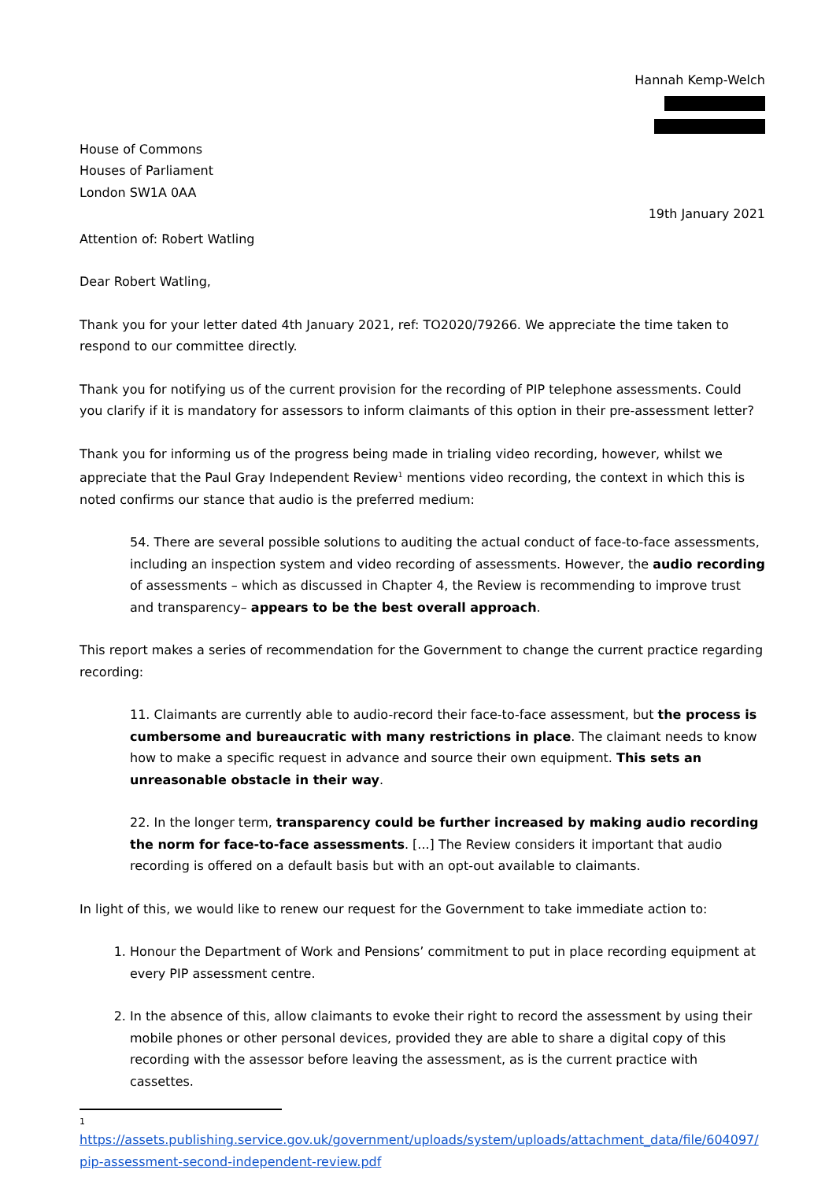Hannah Kemp-Welch
House of Commons
Houses of Parliament
London SW1A 0AA
19th January 2021
Attention of: Robert Watling
Dear Robert Watling,
Thank you for your letter dated 4th January 2021, ref: TO2020/79266. We appreciate the time taken to respond to our committee directly.
Thank you for notifying us of the current provision for the recording of PIP telephone assessments. Could you clarify if it is mandatory for assessors to inform claimants of this option in their pre-assessment letter?
Thank you for informing us of the progress being made in trialing video recording, however, whilst we appreciate that the Paul Gray Independent Review<sup>1</sup> mentions video recording, the context in which this is noted confirms our stance that audio is the preferred medium:
54. There are several possible solutions to auditing the actual conduct of face-to-face assessments, including an inspection system and video recording of assessments. However, the audio recording of assessments – which as discussed in Chapter 4, the Review is recommending to improve trust and transparency– appears to be the best overall approach.
This report makes a series of recommendation for the Government to change the current practice regarding recording:
11. Claimants are currently able to audio-record their face-to-face assessment, but the process is cumbersome and bureaucratic with many restrictions in place. The claimant needs to know how to make a specific request in advance and source their own equipment. This sets an unreasonable obstacle in their way.
22. In the longer term, transparency could be further increased by making audio recording the norm for face-to-face assessments. [...] The Review considers it important that audio recording is offered on a default basis but with an opt-out available to claimants.
In light of this, we would like to renew our request for the Government to take immediate action to:
1. Honour the Department of Work and Pensions’ commitment to put in place recording equipment at every PIP assessment centre.
2. In the absence of this, allow claimants to evoke their right to record the assessment by using their mobile phones or other personal devices, provided they are able to share a digital copy of this recording with the assessor before leaving the assessment, as is the current practice with cassettes.
1
https://assets.publishing.service.gov.uk/government/uploads/system/uploads/attachment_data/file/604097/ pip-assessment-second-independent-review.pdf